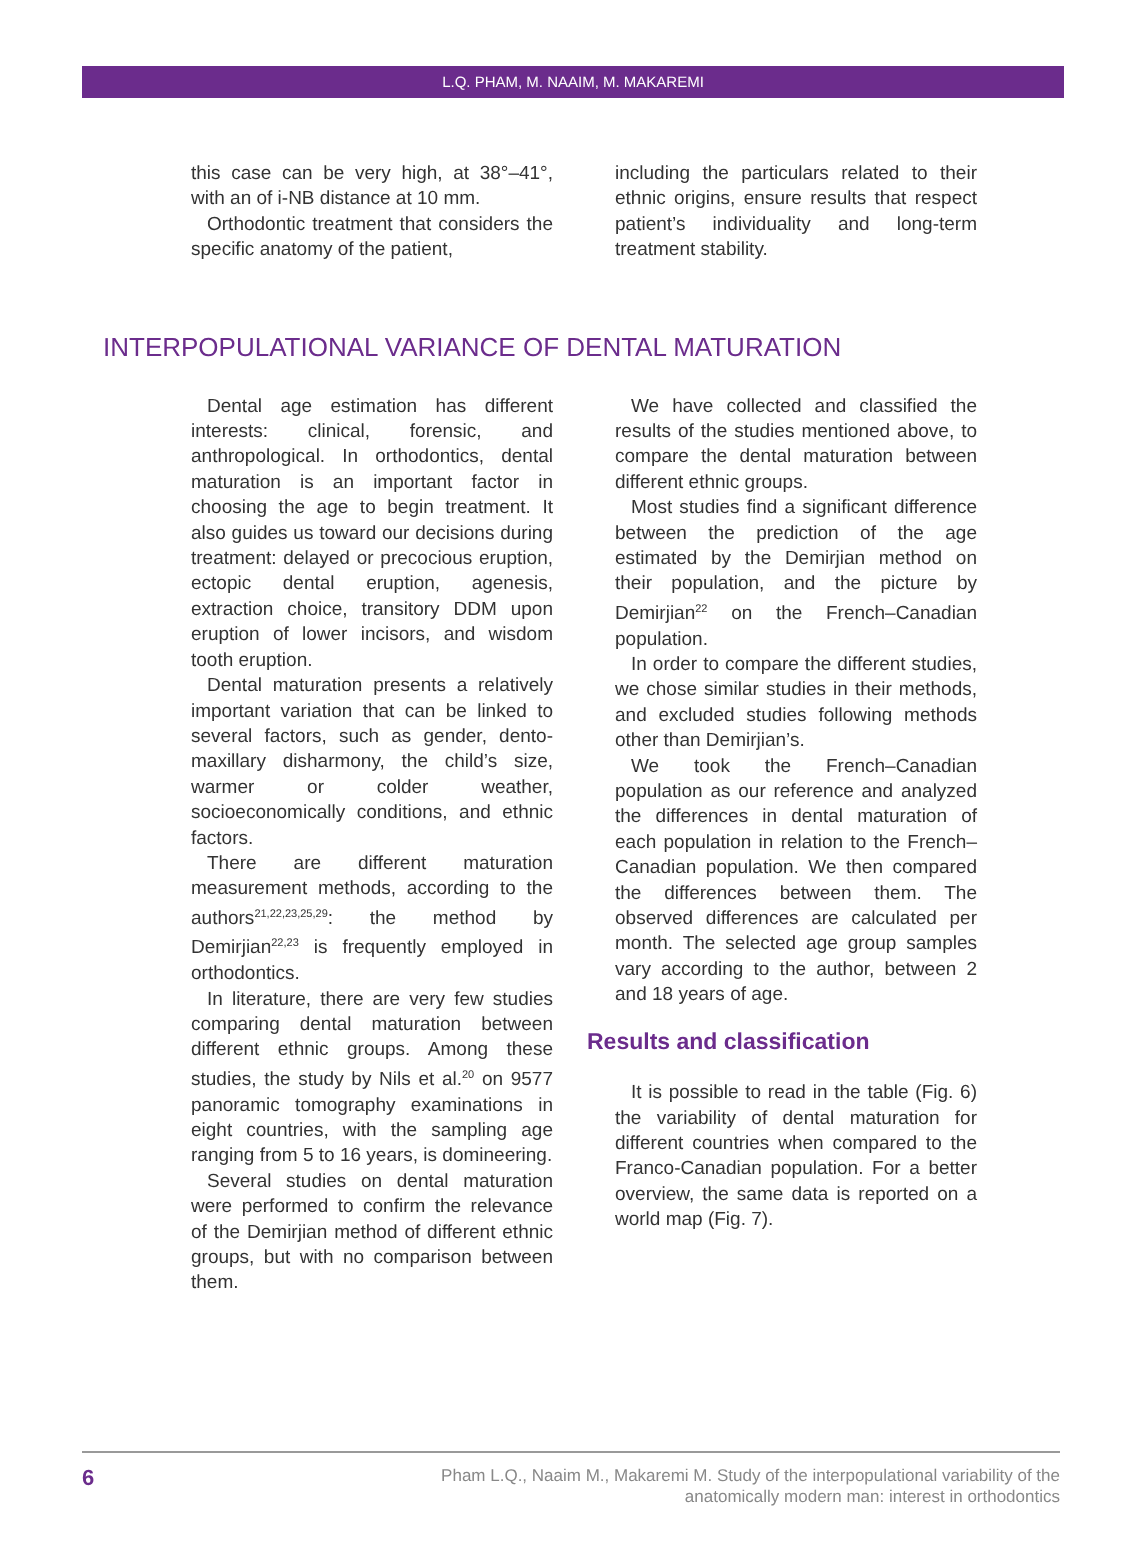L.Q. PHAM, M. NAAIM, M. MAKAREMI
this case can be very high, at 38°–41°, with an of i-NB distance at 10 mm.
Orthodontic treatment that considers the specific anatomy of the patient,
including the particulars related to their ethnic origins, ensure results that respect patient’s individuality and long-term treatment stability.
INTERPOPULATIONAL VARIANCE OF DENTAL MATURATION
Dental age estimation has different interests: clinical, forensic, and anthropological. In orthodontics, dental maturation is an important factor in choosing the age to begin treatment. It also guides us toward our decisions during treatment: delayed or precocious eruption, ectopic dental eruption, agenesis, extraction choice, transitory DDM upon eruption of lower incisors, and wisdom tooth eruption.
Dental maturation presents a relatively important variation that can be linked to several factors, such as gender, dento-maxillary disharmony, the child’s size, warmer or colder weather, socioeconomically conditions, and ethnic factors.
There are different maturation measurement methods, according to the authors<sup>21,22,23,25,29</sup>: the method by Demirjian<sup>22,23</sup> is frequently employed in orthodontics.
In literature, there are very few studies comparing dental maturation between different ethnic groups. Among these studies, the study by Nils et al.<sup>20</sup> on 9577 panoramic tomography examinations in eight countries, with the sampling age ranging from 5 to 16 years, is domineering.
Several studies on dental maturation were performed to confirm the relevance of the Demirjian method of different ethnic groups, but with no comparison between them.
We have collected and classified the results of the studies mentioned above, to compare the dental maturation between different ethnic groups.
Most studies find a significant difference between the prediction of the age estimated by the Demirjian method on their population, and the picture by Demirjian<sup>22</sup> on the French–Canadian population.
In order to compare the different studies, we chose similar studies in their methods, and excluded studies following methods other than Demirjian’s.
We took the French–Canadian population as our reference and analyzed the differences in dental maturation of each population in relation to the French–Canadian population. We then compared the differences between them. The observed differences are calculated per month. The selected age group samples vary according to the author, between 2 and 18 years of age.
Results and classification
It is possible to read in the table (Fig. 6) the variability of dental maturation for different countries when compared to the Franco-Canadian population. For a better overview, the same data is reported on a world map (Fig. 7).
6 Pham L.Q., Naaim M., Makaremi M. Study of the interpopulational variability of the
anatomically modern man: interest in orthodontics